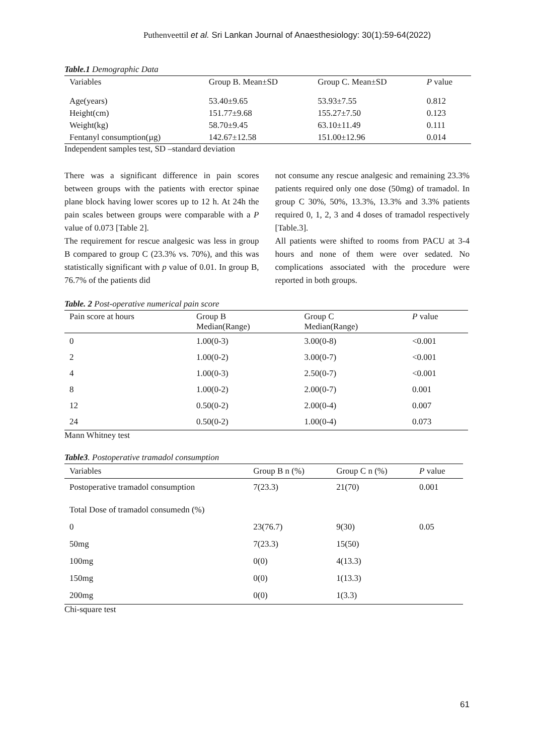Puthenveettil et al. Sri Lankan Journal of Anaesthesiology: 30(1):59-64(2022)
Table.1 Demographic Data
| Variables | Group B. Mean±SD | Group C. Mean±SD | P value |
| --- | --- | --- | --- |
| Age(years) | 53.40±9.65 | 53.93±7.55 | 0.812 |
| Height(cm) | 151.77±9.68 | 155.27±7.50 | 0.123 |
| Weight(kg) | 58.70±9.45 | 63.10±11.49 | 0.111 |
| Fentanyl consumption(µg) | 142.67±12.58 | 151.00±12.96 | 0.014 |
Independent samples test, SD –standard deviation
There was a significant difference in pain scores between groups with the patients with erector spinae plane block having lower scores up to 12 h. At 24h the pain scales between groups were comparable with a P value of 0.073 [Table 2].
The requirement for rescue analgesic was less in group B compared to group C (23.3% vs. 70%), and this was statistically significant with p value of 0.01. In group B, 76.7% of the patients did
not consume any rescue analgesic and remaining 23.3% patients required only one dose (50mg) of tramadol. In group C 30%, 50%, 13.3%, 13.3% and 3.3% patients required 0, 1, 2, 3 and 4 doses of tramadol respectively [Table.3].
All patients were shifted to rooms from PACU at 3-4 hours and none of them were over sedated. No complications associated with the procedure were reported in both groups.
Table. 2 Post-operative numerical pain score
| Pain score at hours | Group B Median(Range) | Group C Median(Range) | P value |
| --- | --- | --- | --- |
| 0 | 1.00(0-3) | 3.00(0-8) | <0.001 |
| 2 | 1.00(0-2) | 3.00(0-7) | <0.001 |
| 4 | 1.00(0-3) | 2.50(0-7) | <0.001 |
| 8 | 1.00(0-2) | 2.00(0-7) | 0.001 |
| 12 | 0.50(0-2) | 2.00(0-4) | 0.007 |
| 24 | 0.50(0-2) | 1.00(0-4) | 0.073 |
Mann Whitney test
Table3. Postoperative tramadol consumption
| Variables | Group B n (%) | Group C n (%) | P value |
| --- | --- | --- | --- |
| Postoperative tramadol consumption | 7(23.3) | 21(70) | 0.001 |
| Total Dose of tramadol consumedn (%) | | | |
| 0 | 23(76.7) | 9(30) | 0.05 |
| 50mg | 7(23.3) | 15(50) | |
| 100mg | 0(0) | 4(13.3) | |
| 150mg | 0(0) | 1(13.3) | |
| 200mg | 0(0) | 1(3.3) | |
Chi-square test
61